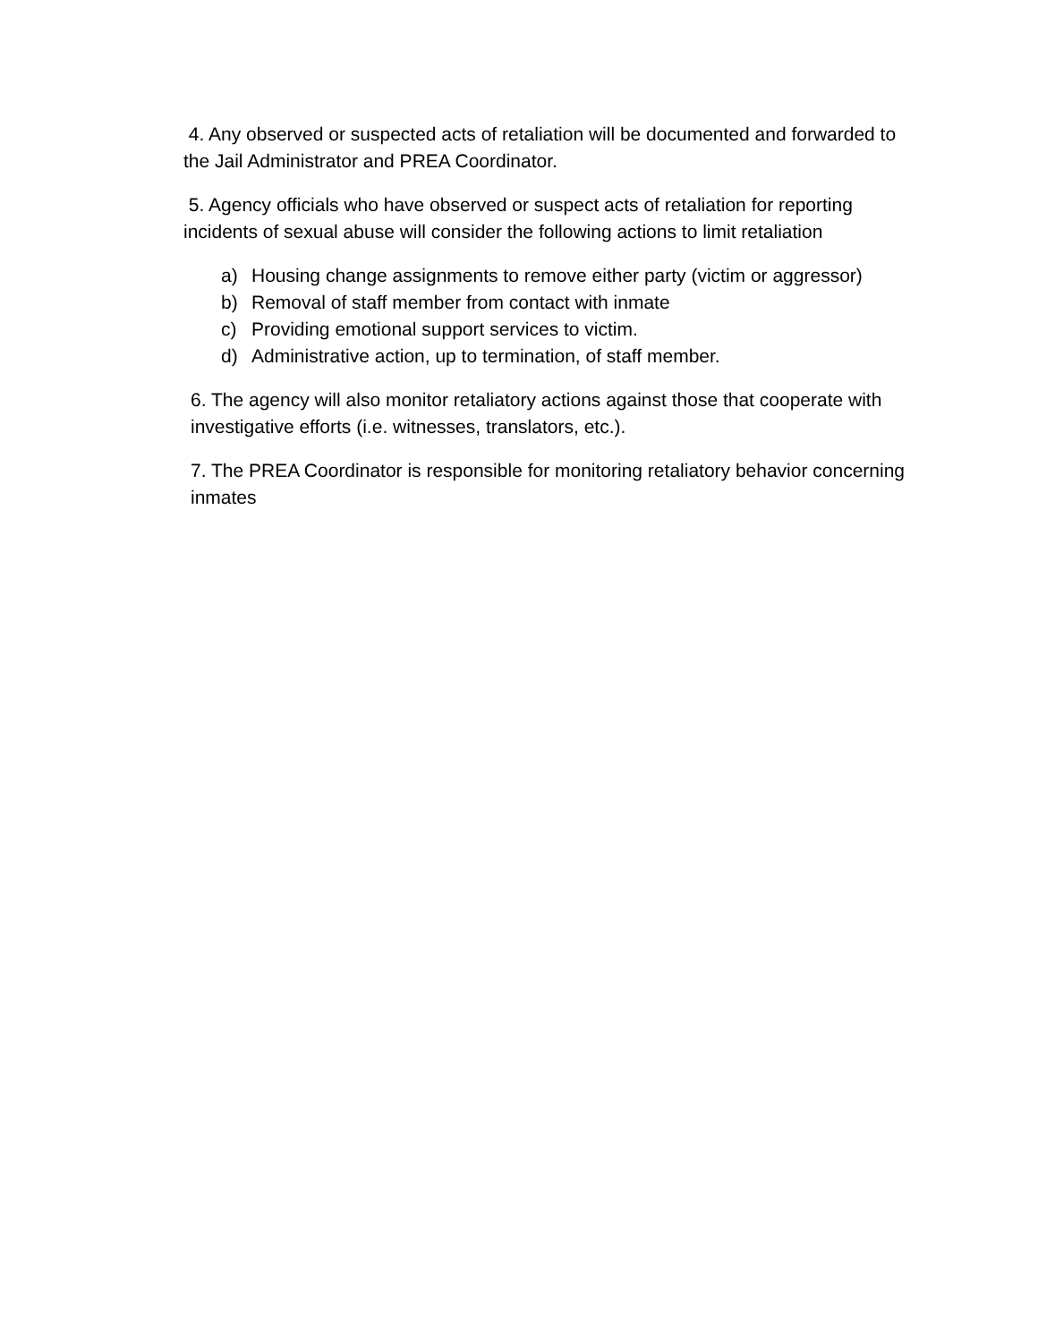4. Any observed or suspected acts of retaliation will be documented and forwarded to the Jail Administrator and PREA Coordinator.
5. Agency officials who have observed or suspect acts of retaliation for reporting incidents of sexual abuse will consider the following actions to limit retaliation
a) Housing change assignments to remove either party (victim or aggressor)
b) Removal of staff member from contact with inmate
c) Providing emotional support services to victim.
d) Administrative action, up to termination, of staff member.
6. The agency will also monitor retaliatory actions against those that cooperate with investigative efforts (i.e. witnesses, translators, etc.).
7. The PREA Coordinator is responsible for monitoring retaliatory behavior concerning inmates